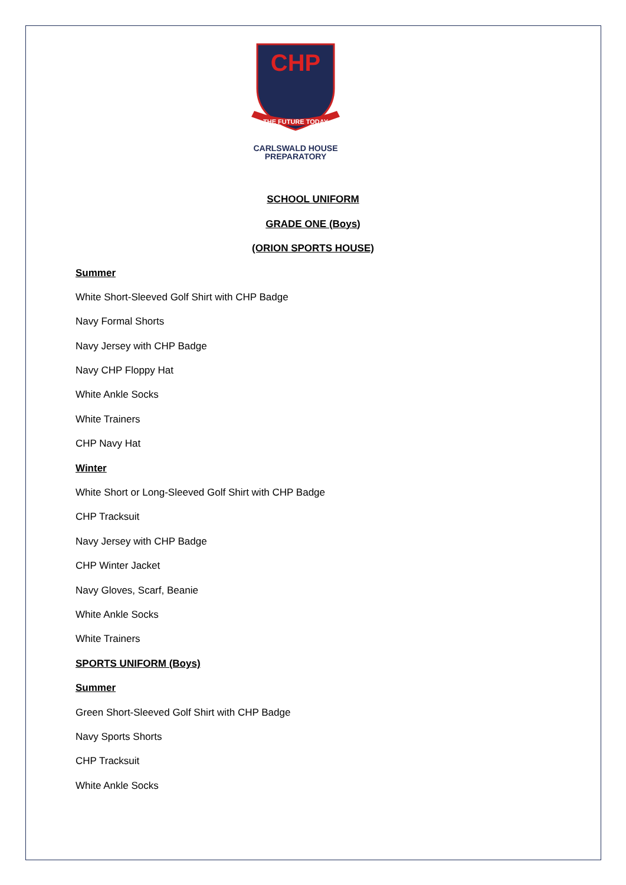CHP
THE FUTURE TODAY
CARLSWALD HOUSE
PREPARATORY
SCHOOL UNIFORM
GRADE ONE (Boys)
(ORION SPORTS HOUSE)
Summer
White Short-Sleeved Golf Shirt with CHP Badge
Navy Formal Shorts
Navy Jersey with CHP Badge
Navy CHP Floppy Hat
White Ankle Socks
White Trainers
CHP Navy Hat
Winter
White Short or Long-Sleeved Golf Shirt with CHP Badge
CHP Tracksuit
Navy Jersey with CHP Badge
CHP Winter Jacket
Navy Gloves, Scarf, Beanie
White Ankle Socks
White Trainers
SPORTS UNIFORM (Boys)
Summer
Green Short-Sleeved Golf Shirt with CHP Badge
Navy Sports Shorts
CHP Tracksuit
White Ankle Socks